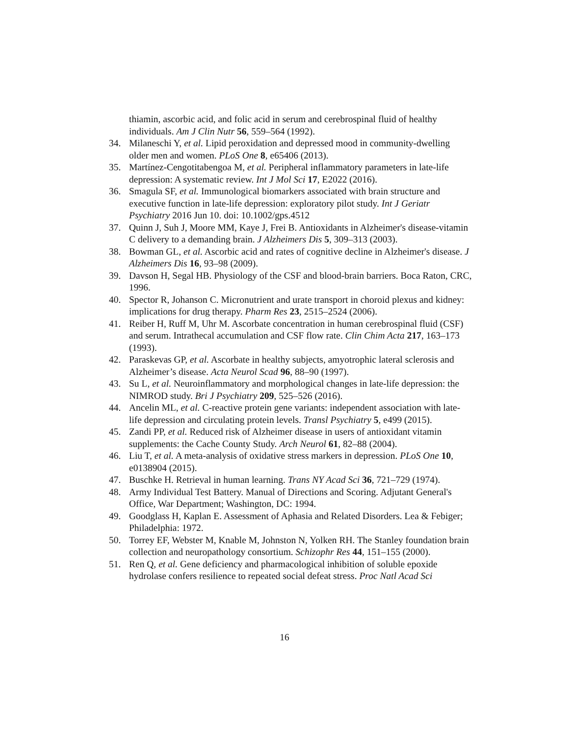thiamin, ascorbic acid, and folic acid in serum and cerebrospinal fluid of healthy individuals. Am J Clin Nutr 56, 559–564 (1992).
34. Milaneschi Y, et al. Lipid peroxidation and depressed mood in community-dwelling older men and women. PLoS One 8, e65406 (2013).
35. Martínez-Cengotitabengoa M, et al. Peripheral inflammatory parameters in late-life depression: A systematic review. Int J Mol Sci 17, E2022 (2016).
36. Smagula SF, et al. Immunological biomarkers associated with brain structure and executive function in late-life depression: exploratory pilot study. Int J Geriatr Psychiatry 2016 Jun 10. doi: 10.1002/gps.4512
37. Quinn J, Suh J, Moore MM, Kaye J, Frei B. Antioxidants in Alzheimer's disease-vitamin C delivery to a demanding brain. J Alzheimers Dis 5, 309–313 (2003).
38. Bowman GL, et al. Ascorbic acid and rates of cognitive decline in Alzheimer's disease. J Alzheimers Dis 16, 93–98 (2009).
39. Davson H, Segal HB. Physiology of the CSF and blood-brain barriers. Boca Raton, CRC, 1996.
40. Spector R, Johanson C. Micronutrient and urate transport in choroid plexus and kidney: implications for drug therapy. Pharm Res 23, 2515–2524 (2006).
41. Reiber H, Ruff M, Uhr M. Ascorbate concentration in human cerebrospinal fluid (CSF) and serum. Intrathecal accumulation and CSF flow rate. Clin Chim Acta 217, 163–173 (1993).
42. Paraskevas GP, et al. Ascorbate in healthy subjects, amyotrophic lateral sclerosis and Alzheimer’s disease. Acta Neurol Scad 96, 88–90 (1997).
43. Su L, et al. Neuroinflammatory and morphological changes in late-life depression: the NIMROD study. Bri J Psychiatry 209, 525–526 (2016).
44. Ancelin ML, et al. C-reactive protein gene variants: independent association with late-life depression and circulating protein levels. Transl Psychiatry 5, e499 (2015).
45. Zandi PP, et al. Reduced risk of Alzheimer disease in users of antioxidant vitamin supplements: the Cache County Study. Arch Neurol 61, 82–88 (2004).
46. Liu T, et al. A meta-analysis of oxidative stress markers in depression. PLoS One 10, e0138904 (2015).
47. Buschke H. Retrieval in human learning. Trans NY Acad Sci 36, 721–729 (1974).
48. Army Individual Test Battery. Manual of Directions and Scoring. Adjutant General's Office, War Department; Washington, DC: 1994.
49. Goodglass H, Kaplan E. Assessment of Aphasia and Related Disorders. Lea & Febiger; Philadelphia: 1972.
50. Torrey EF, Webster M, Knable M, Johnston N, Yolken RH. The Stanley foundation brain collection and neuropathology consortium. Schizophr Res 44, 151–155 (2000).
51. Ren Q, et al. Gene deficiency and pharmacological inhibition of soluble epoxide hydrolase confers resilience to repeated social defeat stress. Proc Natl Acad Sci
16